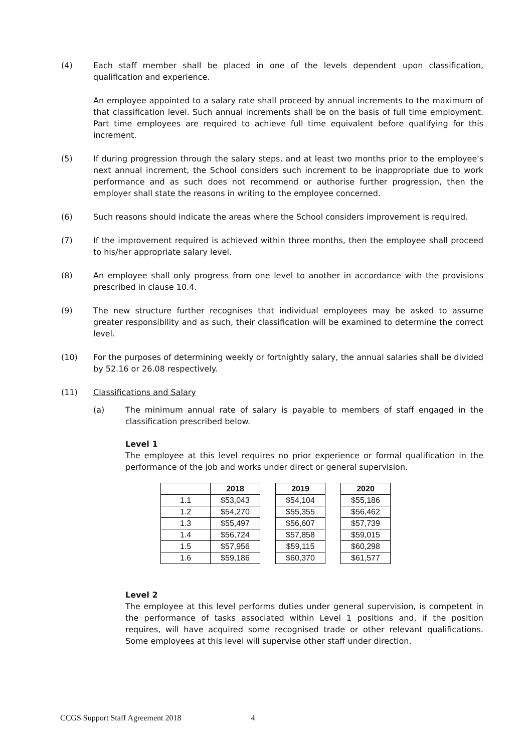(4) Each staff member shall be placed in one of the levels dependent upon classification, qualification and experience.
An employee appointed to a salary rate shall proceed by annual increments to the maximum of that classification level. Such annual increments shall be on the basis of full time employment. Part time employees are required to achieve full time equivalent before qualifying for this increment.
(5) If during progression through the salary steps, and at least two months prior to the employee's next annual increment, the School considers such increment to be inappropriate due to work performance and as such does not recommend or authorise further progression, then the employer shall state the reasons in writing to the employee concerned.
(6) Such reasons should indicate the areas where the School considers improvement is required.
(7) If the improvement required is achieved within three months, then the employee shall proceed to his/her appropriate salary level.
(8) An employee shall only progress from one level to another in accordance with the provisions prescribed in clause 10.4.
(9) The new structure further recognises that individual employees may be asked to assume greater responsibility and as such, their classification will be examined to determine the correct level.
(10) For the purposes of determining weekly or fortnightly salary, the annual salaries shall be divided by 52.16 or 26.08 respectively.
(11) Classifications and Salary
(a) The minimum annual rate of salary is payable to members of staff engaged in the classification prescribed below.
Level 1
The employee at this level requires no prior experience or formal qualification in the performance of the job and works under direct or general supervision.
| | 2018 | | 2019 | | 2020 |
| --- | --- | --- | --- | --- | --- |
| 1.1 | $53,043 | | $54,104 | | $55,186 |
| 1.2 | $54,270 | | $55,355 | | $56,462 |
| 1.3 | $55,497 | | $56,607 | | $57,739 |
| 1.4 | $56,724 | | $57,858 | | $59,015 |
| 1.5 | $57,956 | | $59,115 | | $60,298 |
| 1.6 | $59,186 | | $60,370 | | $61,577 |
Level 2
The employee at this level performs duties under general supervision, is competent in the performance of tasks associated within Level 1 positions and, if the position requires, will have acquired some recognised trade or other relevant qualifications. Some employees at this level will supervise other staff under direction.
CCGS Support Staff Agreement 2018 4